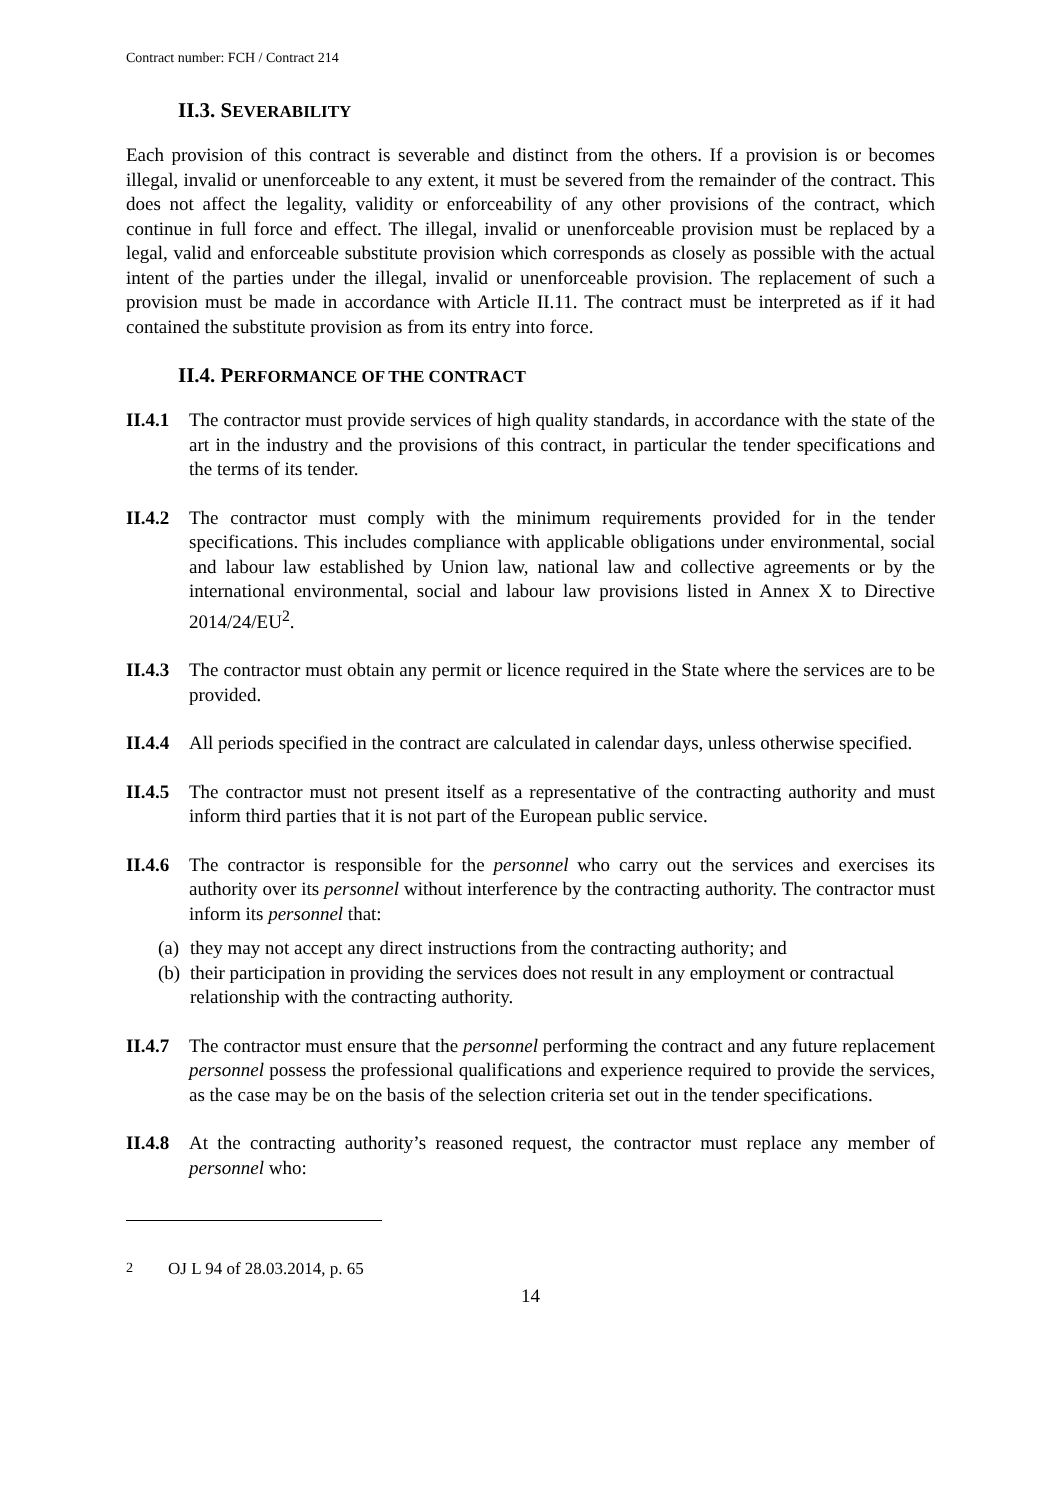Contract number: FCH / Contract 214
II.3. SEVERABILITY
Each provision of this contract is severable and distinct from the others. If a provision is or becomes illegal, invalid or unenforceable to any extent, it must be severed from the remainder of the contract. This does not affect the legality, validity or enforceability of any other provisions of the contract, which continue in full force and effect. The illegal, invalid or unenforceable provision must be replaced by a legal, valid and enforceable substitute provision which corresponds as closely as possible with the actual intent of the parties under the illegal, invalid or unenforceable provision. The replacement of such a provision must be made in accordance with Article II.11. The contract must be interpreted as if it had contained the substitute provision as from its entry into force.
II.4. PERFORMANCE OF THE CONTRACT
II.4.1
The contractor must provide services of high quality standards, in accordance with the state of the art in the industry and the provisions of this contract, in particular the tender specifications and the terms of its tender.
II.4.2
The contractor must comply with the minimum requirements provided for in the tender specifications. This includes compliance with applicable obligations under environmental, social and labour law established by Union law, national law and collective agreements or by the international environmental, social and labour law provisions listed in Annex X to Directive 2014/24/EU<sup>2</sup>.
II.4.3
The contractor must obtain any permit or licence required in the State where the services are to be provided.
II.4.4
All periods specified in the contract are calculated in calendar days, unless otherwise specified.
II.4.5
The contractor must not present itself as a representative of the contracting authority and must inform third parties that it is not part of the European public service.
II.4.6
The contractor is responsible for the personnel who carry out the services and exercises its authority over its personnel without interference by the contracting authority. The contractor must inform its personnel that:
(a) they may not accept any direct instructions from the contracting authority; and
(b) their participation in providing the services does not result in any employment or contractual relationship with the contracting authority.
II.4.7
The contractor must ensure that the personnel performing the contract and any future replacement personnel possess the professional qualifications and experience required to provide the services, as the case may be on the basis of the selection criteria set out in the tender specifications.
II.4.8
At the contracting authority’s reasoned request, the contractor must replace any member of personnel who:
<sup>2</sup> OJ L 94 of 28.03.2014, p. 65
14